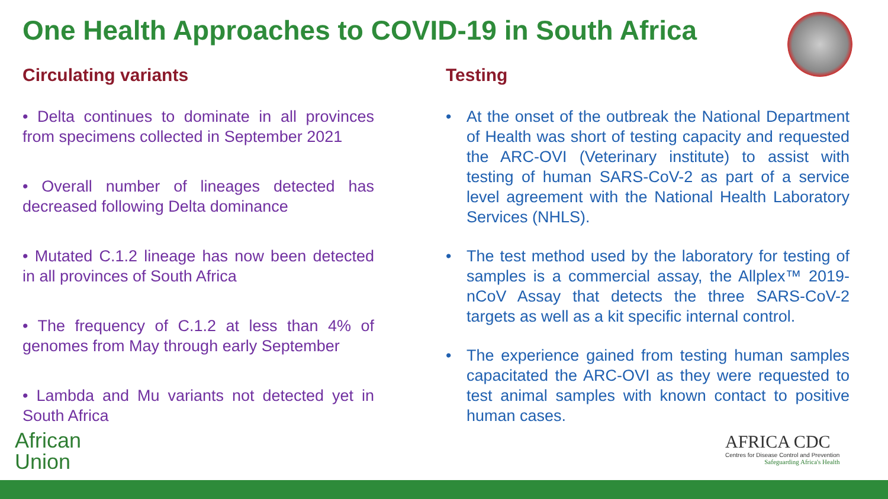One Health Approaches to COVID-19 in South Africa
Circulating variants
• Delta continues to dominate in all provinces from specimens collected in September 2021
• Overall number of lineages detected has decreased following Delta dominance
• Mutated C.1.2 lineage has now been detected in all provinces of South Africa
• The frequency of C.1.2 at less than 4% of genomes from May through early September
• Lambda and Mu variants not detected yet in South Africa
Testing
• At the onset of the outbreak the National Department of Health was short of testing capacity and requested the ARC-OVI (Veterinary institute) to assist with testing of human SARS-CoV-2 as part of a service level agreement with the National Health Laboratory Services (NHLS).
• The test method used by the laboratory for testing of samples is a commercial assay, the Allplex™ 2019-nCoV Assay that detects the three SARS-CoV-2 targets as well as a kit specific internal control.
• The experience gained from testing human samples capacitated the ARC-OVI as they were requested to test animal samples with known contact to positive human cases.
African
Union
AFRICA CDC
Centres for Disease Control and Prevention
Safeguarding Africa's Health